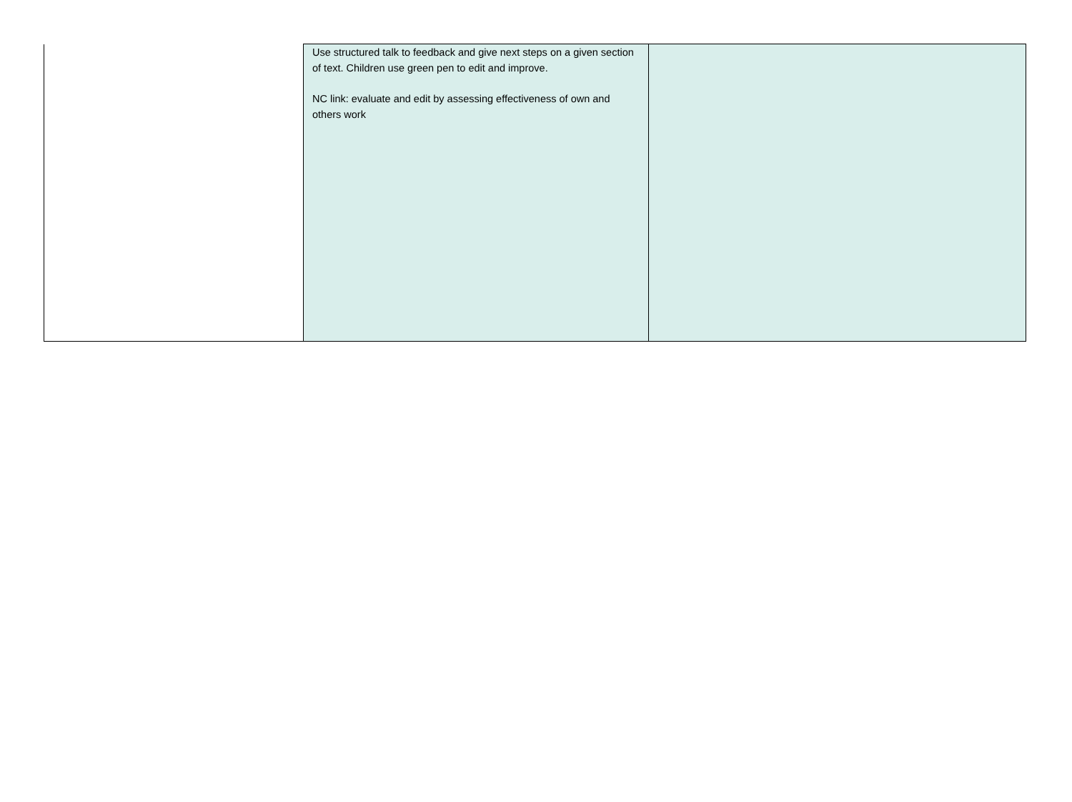| | Use structured talk to feedback and give next steps on a given section of text. Children use green pen to edit and improve. NC link: evaluate and edit by assessing effectiveness of own and others work | |